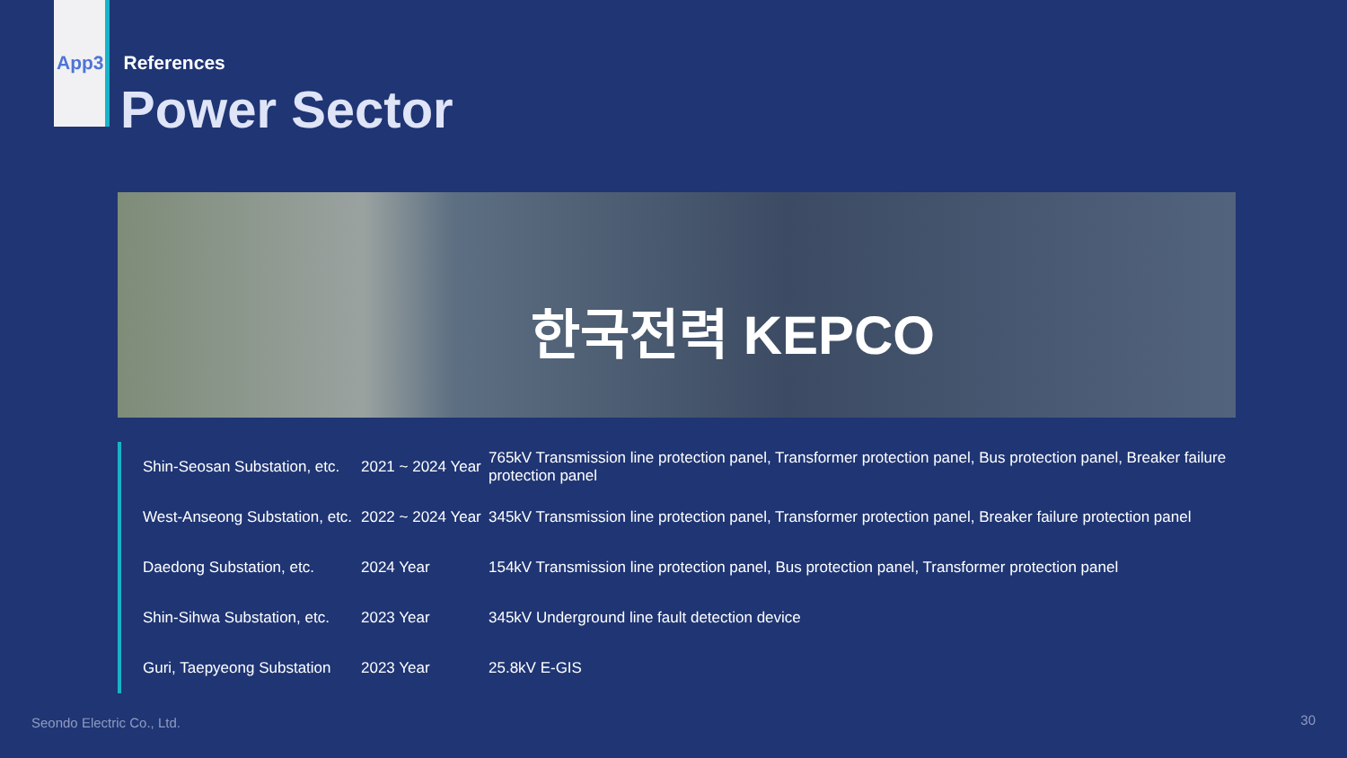App3 References
Power Sector
한국전력 KEPCO
| Shin-Seosan Substation, etc. | 2021 ~ 2024 Year | 765kV Transmission line protection panel, Transformer protection panel, Bus protection panel, Breaker failure protection panel |
| West-Anseong Substation, etc. | 2022 ~ 2024 Year | 345kV Transmission line protection panel, Transformer protection panel, Breaker failure protection panel |
| Daedong Substation, etc. | 2024 Year | 154kV Transmission line protection panel, Bus protection panel, Transformer protection panel |
| Shin-Sihwa Substation, etc. | 2023 Year | 345kV Underground line fault detection device |
| Guri, Taepyeong Substation | 2023 Year | 25.8kV E-GIS |
Seondo Electric Co., Ltd. 30